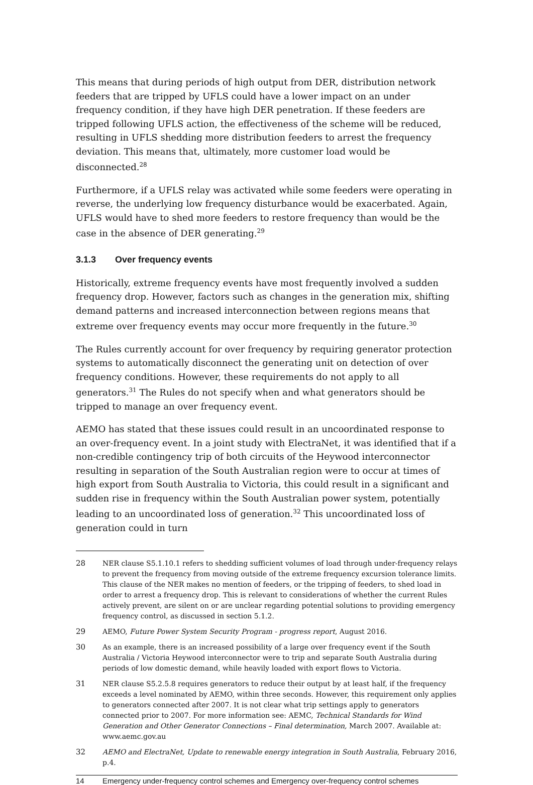This means that during periods of high output from DER, distribution network feeders that are tripped by UFLS could have a lower impact on an under frequency condition, if they have high DER penetration. If these feeders are tripped following UFLS action, the effectiveness of the scheme will be reduced, resulting in UFLS shedding more distribution feeders to arrest the frequency deviation. This means that, ultimately, more customer load would be disconnected.<sup>28</sup>
Furthermore, if a UFLS relay was activated while some feeders were operating in reverse, the underlying low frequency disturbance would be exacerbated. Again, UFLS would have to shed more feeders to restore frequency than would be the case in the absence of DER generating.<sup>29</sup>
3.1.3 Over frequency events
Historically, extreme frequency events have most frequently involved a sudden frequency drop. However, factors such as changes in the generation mix, shifting demand patterns and increased interconnection between regions means that extreme over frequency events may occur more frequently in the future.<sup>30</sup>
The Rules currently account for over frequency by requiring generator protection systems to automatically disconnect the generating unit on detection of over frequency conditions. However, these requirements do not apply to all generators.<sup>31</sup> The Rules do not specify when and what generators should be tripped to manage an over frequency event.
AEMO has stated that these issues could result in an uncoordinated response to an over-frequency event. In a joint study with ElectraNet, it was identified that if a non-credible contingency trip of both circuits of the Heywood interconnector resulting in separation of the South Australian region were to occur at times of high export from South Australia to Victoria, this could result in a significant and sudden rise in frequency within the South Australian power system, potentially leading to an uncoordinated loss of generation.<sup>32</sup> This uncoordinated loss of generation could in turn
28 NER clause S5.1.10.1 refers to shedding sufficient volumes of load through under-frequency relays to prevent the frequency from moving outside of the extreme frequency excursion tolerance limits. This clause of the NER makes no mention of feeders, or the tripping of feeders, to shed load in order to arrest a frequency drop. This is relevant to considerations of whether the current Rules actively prevent, are silent on or are unclear regarding potential solutions to providing emergency frequency control, as discussed in section 5.1.2.
29 AEMO, Future Power System Security Program - progress report, August 2016.
30 As an example, there is an increased possibility of a large over frequency event if the South Australia / Victoria Heywood interconnector were to trip and separate South Australia during periods of low domestic demand, while heavily loaded with export flows to Victoria.
31 NER clause S5.2.5.8 requires generators to reduce their output by at least half, if the frequency exceeds a level nominated by AEMO, within three seconds. However, this requirement only applies to generators connected after 2007. It is not clear what trip settings apply to generators connected prior to 2007. For more information see: AEMC, Technical Standards for Wind Generation and Other Generator Connections – Final determination, March 2007. Available at: www.aemc.gov.au
32 AEMO and ElectraNet, Update to renewable energy integration in South Australia, February 2016, p.4.
14 Emergency under-frequency control schemes and Emergency over-frequency control schemes